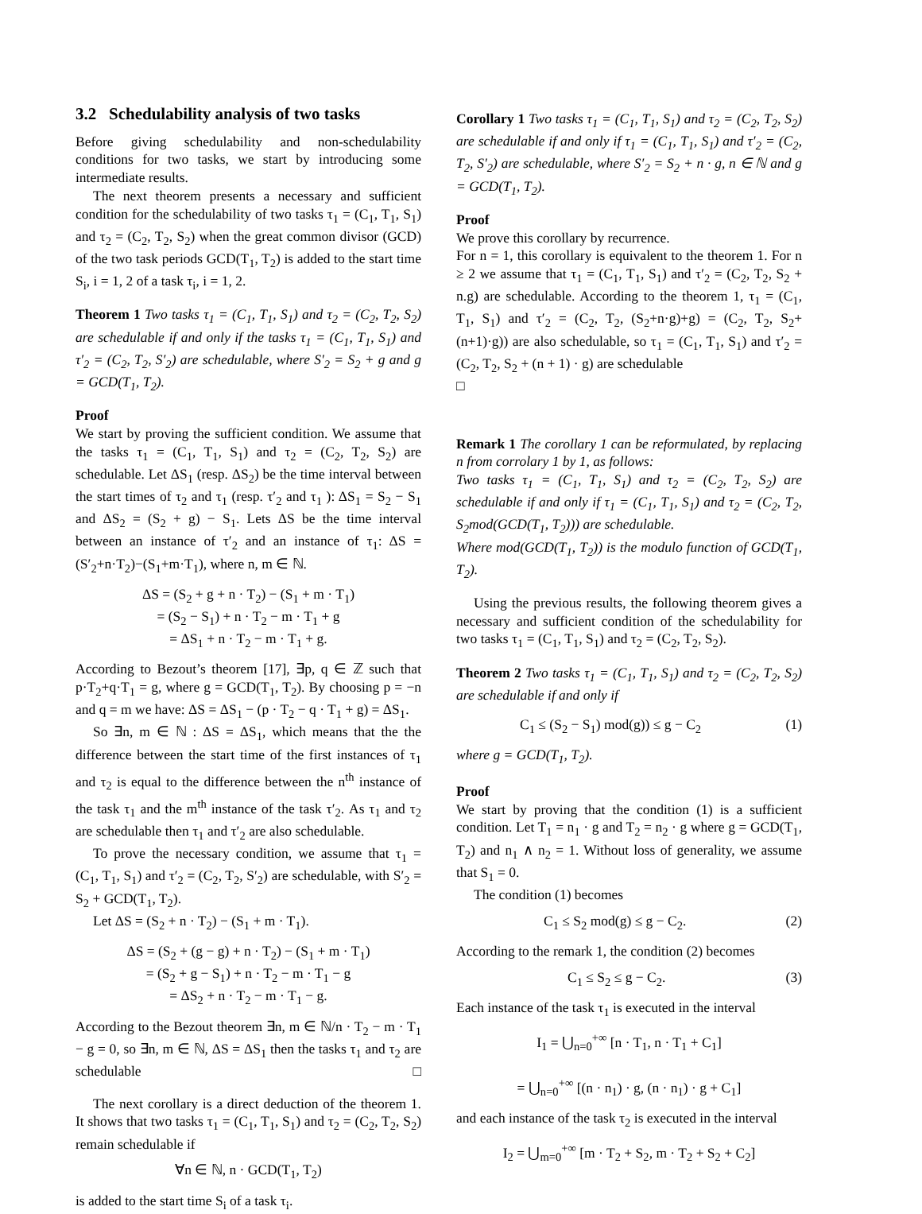3.2 Schedulability analysis of two tasks
Before giving schedulability and non-schedulability conditions for two tasks, we start by introducing some intermediate results.
The next theorem presents a necessary and sufficient condition for the schedulability of two tasks τ<sub>1</sub> = (C<sub>1</sub>, T<sub>1</sub>, S<sub>1</sub>) and τ<sub>2</sub> = (C<sub>2</sub>, T<sub>2</sub>, S<sub>2</sub>) when the great common divisor (GCD) of the two task periods GCD(T<sub>1</sub>, T<sub>2</sub>) is added to the start time S<sub>i</sub>, i = 1, 2 of a task τ<sub>i</sub>, i = 1, 2.
Theorem 1 Two tasks τ<sub>1</sub> = (C<sub>1</sub>, T<sub>1</sub>, S<sub>1</sub>) and τ<sub>2</sub> = (C<sub>2</sub>, T<sub>2</sub>, S<sub>2</sub>) are schedulable if and only if the tasks τ<sub>1</sub> = (C<sub>1</sub>, T<sub>1</sub>, S<sub>1</sub>) and τ′<sub>2</sub> = (C<sub>2</sub>, T<sub>2</sub>, S′<sub>2</sub>) are schedulable, where S′<sub>2</sub> = S<sub>2</sub> + g and g = GCD(T<sub>1</sub>, T<sub>2</sub>).
Proof
We start by proving the sufficient condition. We assume that the tasks τ<sub>1</sub> = (C<sub>1</sub>, T<sub>1</sub>, S<sub>1</sub>) and τ<sub>2</sub> = (C<sub>2</sub>, T<sub>2</sub>, S<sub>2</sub>) are schedulable. Let ΔS<sub>1</sub> (resp. ΔS<sub>2</sub>) be the time interval between the start times of τ<sub>2</sub> and τ<sub>1</sub> (resp. τ′<sub>2</sub> and τ<sub>1</sub> ): ΔS<sub>1</sub> = S<sub>2</sub> − S<sub>1</sub> and ΔS<sub>2</sub> = (S<sub>2</sub> + g) − S<sub>1</sub>. Lets ΔS be the time interval between an instance of τ′<sub>2</sub> and an instance of τ<sub>1</sub>: ΔS = (S′<sub>2</sub>+n·T<sub>2</sub>)−(S<sub>1</sub>+m·T<sub>1</sub>), where n, m ∈ ℕ.
ΔS = (S<sub>2</sub> + g + n · T<sub>2</sub>) − (S<sub>1</sub> + m · T<sub>1</sub>)
= (S<sub>2</sub> − S<sub>1</sub>) + n · T<sub>2</sub> − m · T<sub>1</sub> + g
= ΔS<sub>1</sub> + n · T<sub>2</sub> − m · T<sub>1</sub> + g.
According to Bezout’s theorem [17], ∃p, q ∈ ℤ such that p·T<sub>2</sub>+q·T<sub>1</sub> = g, where g = GCD(T<sub>1</sub>, T<sub>2</sub>). By choosing p = −n and q = m we have: ΔS = ΔS<sub>1</sub> − (p · T<sub>2</sub> − q · T<sub>1</sub> + g) = ΔS<sub>1</sub>.
So ∃n, m ∈ ℕ : ΔS = ΔS<sub>1</sub>, which means that the the difference between the start time of the first instances of τ<sub>1</sub> and τ<sub>2</sub> is equal to the difference between the n<sup>th</sup> instance of the task τ<sub>1</sub> and the m<sup>th</sup> instance of the task τ′<sub>2</sub>. As τ<sub>1</sub> and τ<sub>2</sub> are schedulable then τ<sub>1</sub> and τ′<sub>2</sub> are also schedulable.
To prove the necessary condition, we assume that τ<sub>1</sub> = (C<sub>1</sub>, T<sub>1</sub>, S<sub>1</sub>) and τ′<sub>2</sub> = (C<sub>2</sub>, T<sub>2</sub>, S′<sub>2</sub>) are schedulable, with S′<sub>2</sub> = S<sub>2</sub> + GCD(T<sub>1</sub>, T<sub>2</sub>).
Let ΔS = (S<sub>2</sub> + n · T<sub>2</sub>) − (S<sub>1</sub> + m · T<sub>1</sub>).
ΔS = (S<sub>2</sub> + (g − g) + n · T<sub>2</sub>) − (S<sub>1</sub> + m · T<sub>1</sub>)
= (S<sub>2</sub> + g − S<sub>1</sub>) + n · T<sub>2</sub> − m · T<sub>1</sub> − g
= ΔS<sub>2</sub> + n · T<sub>2</sub> − m · T<sub>1</sub> − g.
According to the Bezout theorem ∃n, m ∈ ℕ/n · T<sub>2</sub> − m · T<sub>1</sub> − g = 0, so ∃n, m ∈ ℕ, ΔS = ΔS<sub>1</sub> then the tasks τ<sub>1</sub> and τ<sub>2</sub> are schedulable □
The next corollary is a direct deduction of the theorem 1. It shows that two tasks τ<sub>1</sub> = (C<sub>1</sub>, T<sub>1</sub>, S<sub>1</sub>) and τ<sub>2</sub> = (C<sub>2</sub>, T<sub>2</sub>, S<sub>2</sub>) remain schedulable if
∀n ∈ ℕ, n · GCD(T<sub>1</sub>, T<sub>2</sub>)
is added to the start time S<sub>i</sub> of a task τ<sub>i</sub>.
Corollary 1 Two tasks τ<sub>1</sub> = (C<sub>1</sub>, T<sub>1</sub>, S<sub>1</sub>) and τ<sub>2</sub> = (C<sub>2</sub>, T<sub>2</sub>, S<sub>2</sub>) are schedulable if and only if τ<sub>1</sub> = (C<sub>1</sub>, T<sub>1</sub>, S<sub>1</sub>) and τ′<sub>2</sub> = (C<sub>2</sub>, T<sub>2</sub>, S′<sub>2</sub>) are schedulable, where S′<sub>2</sub> = S<sub>2</sub> + n · g, n ∈ ℕ and g = GCD(T<sub>1</sub>, T<sub>2</sub>).
Proof
We prove this corollary by recurrence.
For n = 1, this corollary is equivalent to the theorem 1. For n ≥ 2 we assume that τ<sub>1</sub> = (C<sub>1</sub>, T<sub>1</sub>, S<sub>1</sub>) and τ′<sub>2</sub> = (C<sub>2</sub>, T<sub>2</sub>, S<sub>2</sub> + n.g) are schedulable. According to the theorem 1, τ<sub>1</sub> = (C<sub>1</sub>, T<sub>1</sub>, S<sub>1</sub>) and τ′<sub>2</sub> = (C<sub>2</sub>, T<sub>2</sub>, (S<sub>2</sub>+n·g)+g) = (C<sub>2</sub>, T<sub>2</sub>, S<sub>2</sub>+(n+1)·g)) are also schedulable, so τ<sub>1</sub> = (C<sub>1</sub>, T<sub>1</sub>, S<sub>1</sub>) and τ′<sub>2</sub> = (C<sub>2</sub>, T<sub>2</sub>, S<sub>2</sub> + (n + 1) · g) are schedulable
□
Remark 1 The corollary 1 can be reformulated, by replacing n from corrolary 1 by 1, as follows:
Two tasks τ<sub>1</sub> = (C<sub>1</sub>, T<sub>1</sub>, S<sub>1</sub>) and τ<sub>2</sub> = (C<sub>2</sub>, T<sub>2</sub>, S<sub>2</sub>) are schedulable if and only if τ<sub>1</sub> = (C<sub>1</sub>, T<sub>1</sub>, S<sub>1</sub>) and τ<sub>2</sub> = (C<sub>2</sub>, T<sub>2</sub>, S<sub>2</sub>mod(GCD(T<sub>1</sub>, T<sub>2</sub>))) are schedulable.
Where mod(GCD(T<sub>1</sub>, T<sub>2</sub>)) is the modulo function of GCD(T<sub>1</sub>, T<sub>2</sub>).
Using the previous results, the following theorem gives a necessary and sufficient condition of the schedulability for two tasks τ<sub>1</sub> = (C<sub>1</sub>, T<sub>1</sub>, S<sub>1</sub>) and τ<sub>2</sub> = (C<sub>2</sub>, T<sub>2</sub>, S<sub>2</sub>).
Theorem 2 Two tasks τ<sub>1</sub> = (C<sub>1</sub>, T<sub>1</sub>, S<sub>1</sub>) and τ<sub>2</sub> = (C<sub>2</sub>, T<sub>2</sub>, S<sub>2</sub>) are schedulable if and only if
C<sub>1</sub> ≤ (S<sub>2</sub> − S<sub>1</sub>) mod(g)) ≤ g − C<sub>2</sub> (1)
where g = GCD(T<sub>1</sub>, T<sub>2</sub>).
Proof
We start by proving that the condition (1) is a sufficient condition. Let T<sub>1</sub> = n<sub>1</sub> · g and T<sub>2</sub> = n<sub>2</sub> · g where g = GCD(T<sub>1</sub>, T<sub>2</sub>) and n<sub>1</sub> ∧ n<sub>2</sub> = 1. Without loss of generality, we assume that S<sub>1</sub> = 0.
The condition (1) becomes
C<sub>1</sub> ≤ S<sub>2</sub> mod(g) ≤ g − C<sub>2</sub>. (2)
According to the remark 1, the condition (2) becomes
C<sub>1</sub> ≤ S<sub>2</sub> ≤ g − C<sub>2</sub>. (3)
Each instance of the task τ<sub>1</sub> is executed in the interval
I<sub>1</sub> = ⋃<sub>n=0</sub><sup>+∞</sup> [n · T<sub>1</sub>, n · T<sub>1</sub> + C<sub>1</sub>]
= ⋃<sub>n=0</sub><sup>+∞</sup> [(n · n<sub>1</sub>) · g, (n · n<sub>1</sub>) · g + C<sub>1</sub>]
and each instance of the task τ<sub>2</sub> is executed in the interval
I<sub>2</sub> = ⋃<sub>m=0</sub><sup>+∞</sup> [m · T<sub>2</sub> + S<sub>2</sub>, m · T<sub>2</sub> + S<sub>2</sub> + C<sub>2</sub>]